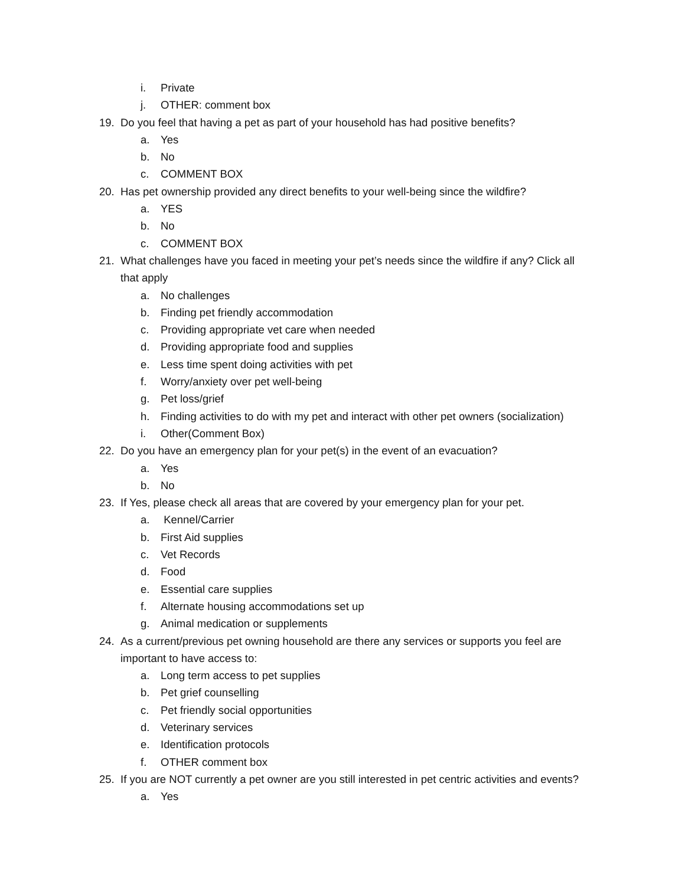i. Private
j. OTHER: comment box
19. Do you feel that having a pet as part of your household has had positive benefits?
a. Yes
b. No
c. COMMENT BOX
20. Has pet ownership provided any direct benefits to your well-being since the wildfire?
a. YES
b. No
c. COMMENT BOX
21. What challenges have you faced in meeting your pet’s needs since the wildfire if any? Click all
that apply
a. No challenges
b. Finding pet friendly accommodation
c. Providing appropriate vet care when needed
d. Providing appropriate food and supplies
e. Less time spent doing activities with pet
f. Worry/anxiety over pet well-being
g. Pet loss/grief
h. Finding activities to do with my pet and interact with other pet owners (socialization)
i. Other(Comment Box)
22. Do you have an emergency plan for your pet(s) in the event of an evacuation?
a. Yes
b. No
23. If Yes, please check all areas that are covered by your emergency plan for your pet.
a. Kennel/Carrier
b. First Aid supplies
c. Vet Records
d. Food
e. Essential care supplies
f. Alternate housing accommodations set up
g. Animal medication or supplements
24. As a current/previous pet owning household are there any services or supports you feel are
important to have access to:
a. Long term access to pet supplies
b. Pet grief counselling
c. Pet friendly social opportunities
d. Veterinary services
e. Identification protocols
f. OTHER comment box
25. If you are NOT currently a pet owner are you still interested in pet centric activities and events?
a. Yes